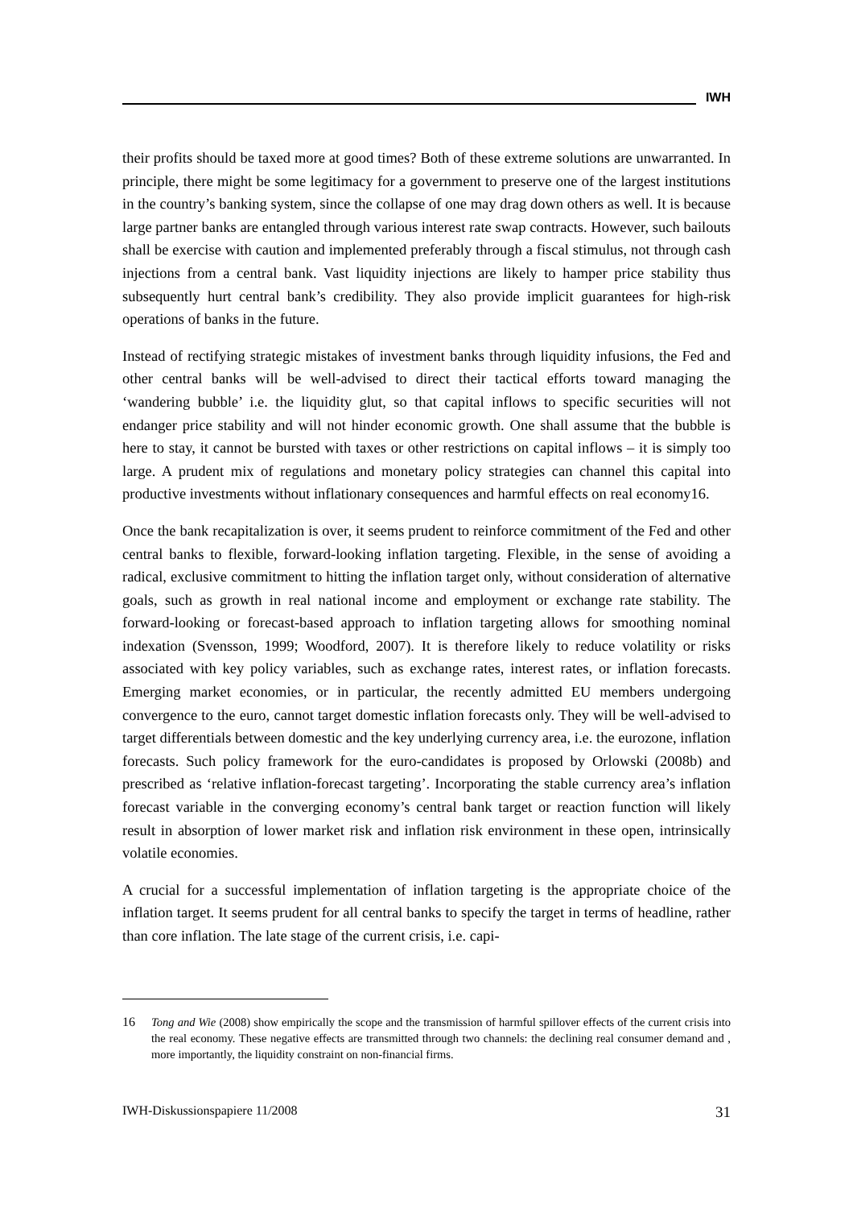IWH
their profits should be taxed more at good times? Both of these extreme solutions are unwarranted. In principle, there might be some legitimacy for a government to preserve one of the largest institutions in the country’s banking system, since the collapse of one may drag down others as well. It is because large partner banks are entangled through various interest rate swap contracts. However, such bailouts shall be exercise with caution and implemented preferably through a fiscal stimulus, not through cash injections from a central bank. Vast liquidity injections are likely to hamper price stability thus subsequently hurt central bank’s credibility. They also provide implicit guarantees for high-risk operations of banks in the future.
Instead of rectifying strategic mistakes of investment banks through liquidity infusions, the Fed and other central banks will be well-advised to direct their tactical efforts toward managing the ‘wandering bubble’ i.e. the liquidity glut, so that capital inflows to specific securities will not endanger price stability and will not hinder economic growth. One shall assume that the bubble is here to stay, it cannot be bursted with taxes or other restrictions on capital inflows – it is simply too large. A prudent mix of regulations and monetary policy strategies can channel this capital into productive investments without inflationary consequences and harmful effects on real economy16.
Once the bank recapitalization is over, it seems prudent to reinforce commitment of the Fed and other central banks to flexible, forward-looking inflation targeting. Flexible, in the sense of avoiding a radical, exclusive commitment to hitting the inflation target only, without consideration of alternative goals, such as growth in real national income and employment or exchange rate stability. The forward-looking or forecast-based approach to inflation targeting allows for smoothing nominal indexation (Svensson, 1999; Woodford, 2007). It is therefore likely to reduce volatility or risks associated with key policy variables, such as exchange rates, interest rates, or inflation forecasts. Emerging market economies, or in particular, the recently admitted EU members undergoing convergence to the euro, cannot target domestic inflation forecasts only. They will be well-advised to target differentials between domestic and the key underlying currency area, i.e. the eurozone, inflation forecasts. Such policy framework for the euro-candidates is proposed by Orlowski (2008b) and prescribed as ‘relative inflation-forecast targeting’. Incorporating the stable currency area’s inflation forecast variable in the converging economy’s central bank target or reaction function will likely result in absorption of lower market risk and inflation risk environment in these open, intrinsically volatile economies.
A crucial for a successful implementation of inflation targeting is the appropriate choice of the inflation target. It seems prudent for all central banks to specify the target in terms of headline, rather than core inflation. The late stage of the current crisis, i.e. capi-
16 Tong and Wie (2008) show empirically the scope and the transmission of harmful spillover effects of the current crisis into the real economy. These negative effects are transmitted through two channels: the declining real consumer demand and , more importantly, the liquidity constraint on non-financial firms.
IWH-Diskussionspapiere 11/2008 31